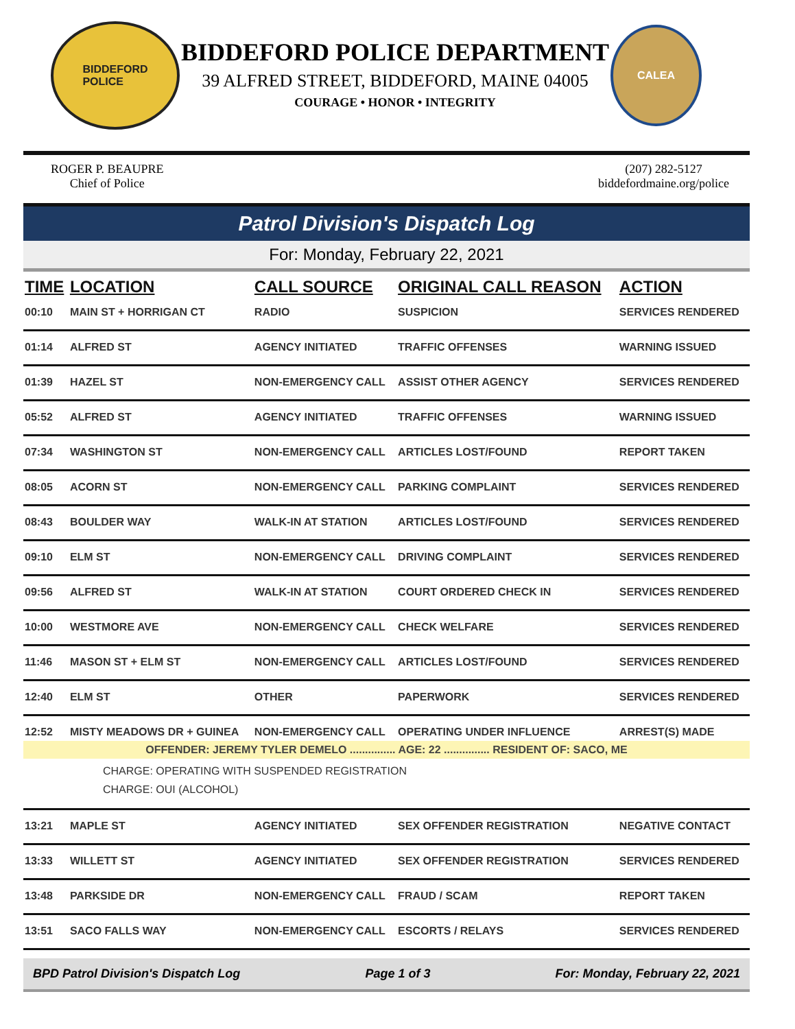BIDDEFORD
POLICE
BIDDEFORD POLICE DEPARTMENT
39 ALFRED STREET, BIDDEFORD, MAINE 04005
COURAGE • HONOR • INTEGRITY
CALEA
ROGER P. BEAUPRE
Chief of Police
(207) 282-5127
biddefordmaine.org/police
Patrol Division's Dispatch Log
For: Monday, February 22, 2021
| TIME | LOCATION | CALL SOURCE | ORIGINAL CALL REASON | ACTION |
| --- | --- | --- | --- | --- |
| 00:10 | MAIN ST + HORRIGAN CT | RADIO | SUSPICION | SERVICES RENDERED |
| 01:14 | ALFRED ST | AGENCY INITIATED | TRAFFIC OFFENSES | WARNING ISSUED |
| 01:39 | HAZEL ST | NON-EMERGENCY CALL | ASSIST OTHER AGENCY | SERVICES RENDERED |
| 05:52 | ALFRED ST | AGENCY INITIATED | TRAFFIC OFFENSES | WARNING ISSUED |
| 07:34 | WASHINGTON ST | NON-EMERGENCY CALL | ARTICLES LOST/FOUND | REPORT TAKEN |
| 08:05 | ACORN ST | NON-EMERGENCY CALL | PARKING COMPLAINT | SERVICES RENDERED |
| 08:43 | BOULDER WAY | WALK-IN AT STATION | ARTICLES LOST/FOUND | SERVICES RENDERED |
| 09:10 | ELM ST | NON-EMERGENCY CALL | DRIVING COMPLAINT | SERVICES RENDERED |
| 09:56 | ALFRED ST | WALK-IN AT STATION | COURT ORDERED CHECK IN | SERVICES RENDERED |
| 10:00 | WESTMORE AVE | NON-EMERGENCY CALL | CHECK WELFARE | SERVICES RENDERED |
| 11:46 | MASON ST + ELM ST | NON-EMERGENCY CALL | ARTICLES LOST/FOUND | SERVICES RENDERED |
| 12:40 | ELM ST | OTHER | PAPERWORK | SERVICES RENDERED |
| 12:52 | MISTY MEADOWS DR + GUINEA | NON-EMERGENCY CALL | OPERATING UNDER INFLUENCE | ARREST(S) MADE |
| OFFENDER: JEREMY TYLER DEMELO ............... AGE: 22 ............... RESIDENT OF: SACO, ME | | | | |
| CHARGE: OPERATING WITH SUSPENDED REGISTRATION CHARGE: OUI (ALCOHOL) | | | | |
| 13:21 | MAPLE ST | AGENCY INITIATED | SEX OFFENDER REGISTRATION | NEGATIVE CONTACT |
| 13:33 | WILLETT ST | AGENCY INITIATED | SEX OFFENDER REGISTRATION | SERVICES RENDERED |
| 13:48 | PARKSIDE DR | NON-EMERGENCY CALL | FRAUD / SCAM | REPORT TAKEN |
| 13:51 | SACO FALLS WAY | NON-EMERGENCY CALL | ESCORTS / RELAYS | SERVICES RENDERED |
BPD Patrol Division's Dispatch Log Page 1 of 3 For: Monday, February 22, 2021